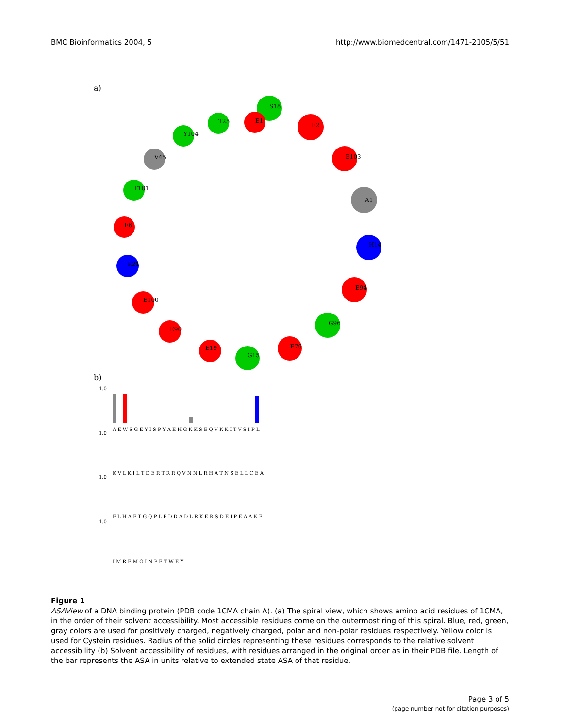BMC Bioinformatics 2004, 5 http://www.biomedcentral.com/1471-2105/5/51
a)
S18
E2
E1
T25
E103
A1
H14
E94
G96
E79
G15
E19
E90
E100
K21
E6
T101
V45
Y104
b)
1.0
A E W S G E Y I S P Y A E H G K K S E Q V K K I T V S I P L
1.0
K V L K I L T D E R T R R Q V N N L R H A T N S E L L C E A
1.0
F L H A F T G Q P L P D D A D L R K E R S D E I P E A A K E
1.0
I M R E M G I N P E T W E Y
Figure 1
ASAView of a DNA binding protein (PDB code 1CMA chain A). (a) The spiral view, which shows amino acid residues of 1CMA, in the order of their solvent accessibility. Most accessible residues come on the outermost ring of this spiral. Blue, red, green, gray colors are used for positively charged, negatively charged, polar and non-polar residues respectively. Yellow color is used for Cystein residues. Radius of the solid circles representing these residues corresponds to the relative solvent accessibility (b) Solvent accessibility of residues, with residues arranged in the original order as in their PDB file. Length of the bar represents the ASA in units relative to extended state ASA of that residue.
Page 3 of 5
(page number not for citation purposes)